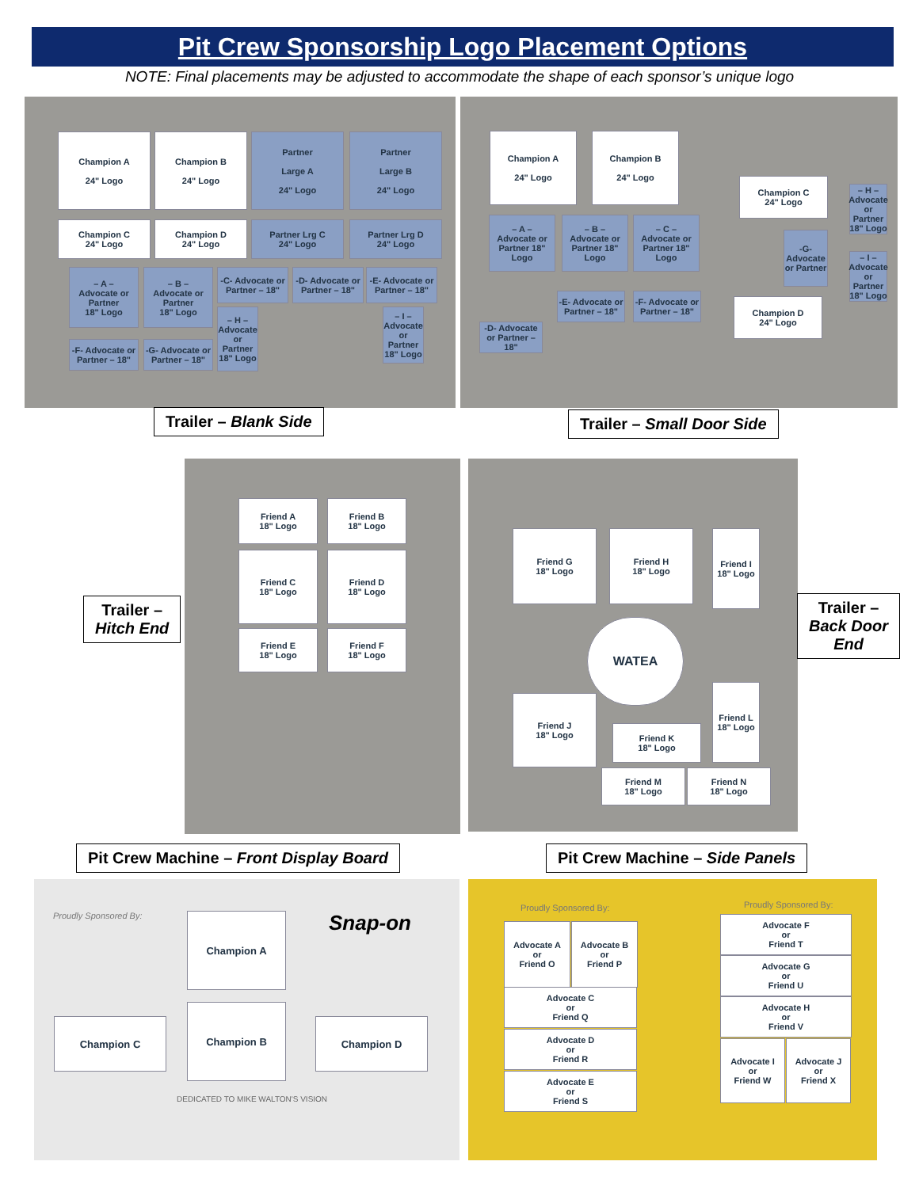Pit Crew Sponsorship Logo Placement Options
NOTE: Final placements may be adjusted to accommodate the shape of each sponsor’s unique logo
Champion A
24" Logo
Champion B
24" Logo
Partner
Large A
24" Logo
Partner
Large B
24" Logo
Champion C
24" Logo
Champion D
24" Logo
Partner Lrg C
24" Logo
Partner Lrg D
24" Logo
– A –
Advocate or Partner
18" Logo
– B –
Advocate or Partner
18" Logo
-C- Advocate or Partner – 18"
-D- Advocate or Partner – 18"
-E- Advocate or Partner – 18"
– H – Advocate or Partner 18" Logo
– I – Advocate or Partner 18" Logo
-F- Advocate or Partner – 18"
-G- Advocate or Partner – 18"
Champion A
24" Logo
Champion B
24" Logo
Champion C
24" Logo
– A –
Advocate or Partner 18" Logo
– B –
Advocate or Partner 18" Logo
– C –
Advocate or Partner 18" Logo
– H – Advocate or Partner 18" Logo
-G- Advocate or Partner
– I – Advocate or Partner 18" Logo
-E- Advocate or Partner – 18"
-F- Advocate or Partner – 18"
Champion D
24" Logo
-D- Advocate or Partner – 18"
Trailer – Blank Side Trailer – Small Door Side
Trailer –
Hitch End
Friend A
18" Logo
Friend B
18" Logo
Friend C
18" Logo
Friend D
18" Logo
Friend E
18" Logo
Friend F
18" Logo
Friend G
18" Logo
Friend H
18" Logo
Friend I
18" Logo
WATEA
Friend J
18" Logo
Friend K
18" Logo
Friend L
18" Logo
Friend M
18" Logo
Friend N
18" Logo
Trailer –
Back Door
End
Pit Crew Machine – Front Display Board
Pit Crew Machine – Side Panels
Proudly Sponsored By: Snap-on
Champion A
Champion C
Champion B
Champion D
DEDICATED TO MIKE WALTON'S VISION
Proudly Sponsored By: Proudly Sponsored By:
Advocate A
or
Friend O
Advocate B
or
Friend P
Advocate C
or
Friend Q
Advocate D
or
Friend R
Advocate E
or
Friend S
Advocate F
or
Friend T
Advocate G
or
Friend U
Advocate H
or
Friend V
Advocate I
or
Friend W
Advocate J
or
Friend X